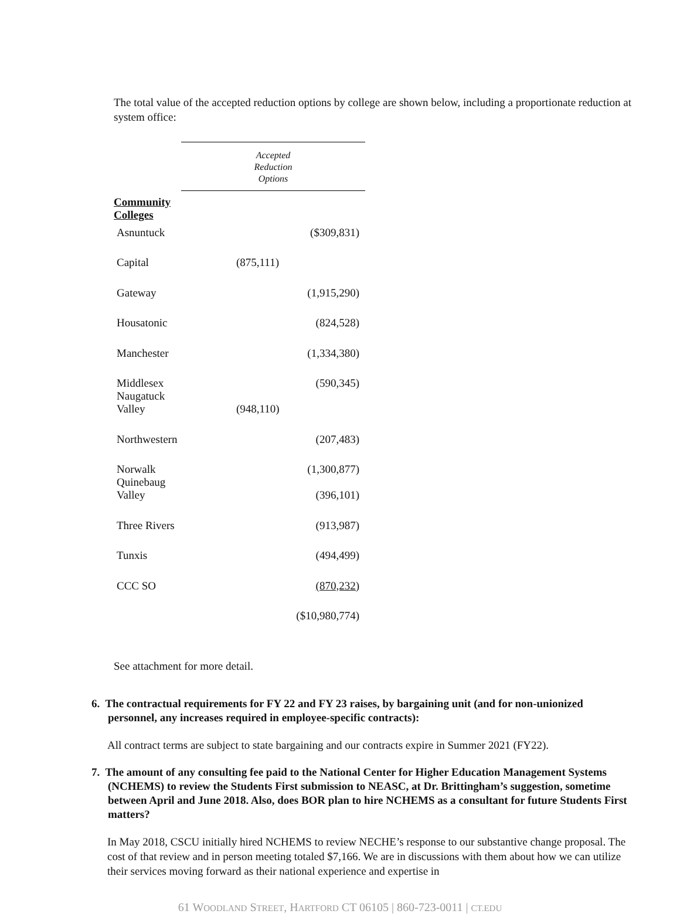The total value of the accepted reduction options by college are shown below, including a proportionate reduction at system office:
| | Accepted Reduction Options |
| Community Colleges | |
| Asnuntuck | ($309,831) |
| Capital | (875,111) |
| Gateway | (1,915,290) |
| Housatonic | (824,528) |
| Manchester | (1,334,380) |
| Middlesex Naugatuck | (590,345) |
| Valley | (948,110) |
| Northwestern | (207,483) |
| Norwalk Quinebaug | (1,300,877) |
| Valley | (396,101) |
| Three Rivers | (913,987) |
| Tunxis | (494,499) |
| CCC SO | (870,232) |
| | ($10,980,774) |
See attachment for more detail.
6. The contractual requirements for FY 22 and FY 23 raises, by bargaining unit (and for non-unionized personnel, any increases required in employee-specific contracts):
All contract terms are subject to state bargaining and our contracts expire in Summer 2021 (FY22).
7. The amount of any consulting fee paid to the National Center for Higher Education Management Systems (NCHEMS) to review the Students First submission to NEASC, at Dr. Brittingham’s suggestion, sometime between April and June 2018. Also, does BOR plan to hire NCHEMS as a consultant for future Students First matters?
In May 2018, CSCU initially hired NCHEMS to review NECHE’s response to our substantive change proposal. The cost of that review and in person meeting totaled $7,166. We are in discussions with them about how we can utilize their services moving forward as their national experience and expertise in
61 WOODLAND STREET, HARTFORD CT 06105 | 860-723-0011 | CT.EDU